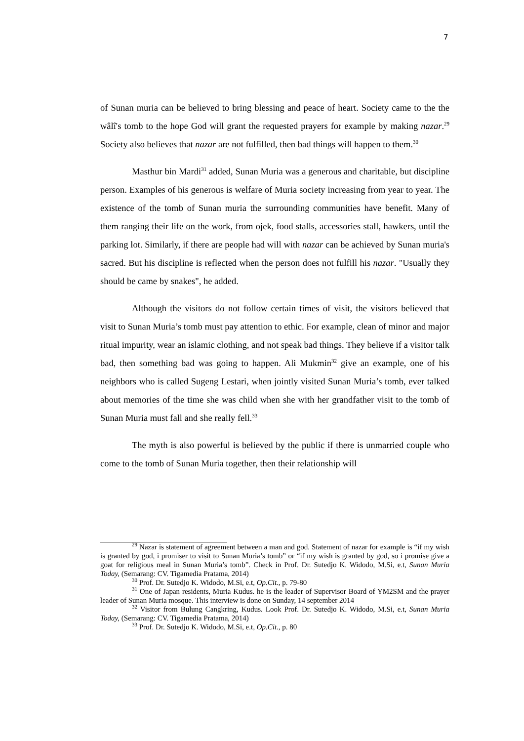7
of Sunan muria can be believed to bring blessing and peace of heart. Society came to the the wâlî's tomb to the hope God will grant the requested prayers for example by making nazar.<sup>29</sup> Society also believes that nazar are not fulfilled, then bad things will happen to them.<sup>30</sup>
Masthur bin Mardi<sup>31</sup> added, Sunan Muria was a generous and charitable, but discipline person. Examples of his generous is welfare of Muria society increasing from year to year. The existence of the tomb of Sunan muria the surrounding communities have benefit. Many of them ranging their life on the work, from ojek, food stalls, accessories stall, hawkers, until the parking lot. Similarly, if there are people had will with nazar can be achieved by Sunan muria's sacred. But his discipline is reflected when the person does not fulfill his nazar. "Usually they should be came by snakes", he added.
Although the visitors do not follow certain times of visit, the visitors believed that visit to Sunan Muria’s tomb must pay attention to ethic. For example, clean of minor and major ritual impurity, wear an islamic clothing, and not speak bad things. They believe if a visitor talk bad, then something bad was going to happen. Ali Mukmin<sup>32</sup> give an example, one of his neighbors who is called Sugeng Lestari, when jointly visited Sunan Muria’s tomb, ever talked about memories of the time she was child when she with her grandfather visit to the tomb of Sunan Muria must fall and she really fell.<sup>33</sup>
The myth is also powerful is believed by the public if there is unmarried couple who come to the tomb of Sunan Muria together, then their relationship will
<sup>29</sup> Nazar is statement of agreement between a man and god. Statement of nazar for example is “if my wish is granted by god, i promiser to visit to Sunan Muria’s tomb” or “if my wish is granted by god, so i promise give a goat for religious meal in Sunan Muria’s tomb”. Check in Prof. Dr. Sutedjo K. Widodo, M.Si, e.t, Sunan Muria Today, (Semarang: CV. Tigamedia Pratama, 2014)
<sup>30</sup> Prof. Dr. Sutedjo K. Widodo, M.Si, e.t, Op.Cit., p. 79-80
<sup>31</sup> One of Japan residents, Muria Kudus. he is the leader of Supervisor Board of YM2SM and the prayer leader of Sunan Muria mosque. This interview is done on Sunday, 14 september 2014
<sup>32</sup> Visitor from Bulung Cangkring, Kudus. Look Prof. Dr. Sutedjo K. Widodo, M.Si, e.t, Sunan Muria Today, (Semarang: CV. Tigamedia Pratama, 2014)
<sup>33</sup> Prof. Dr. Sutedjo K. Widodo, M.Si, e.t, Op.Cit., p. 80